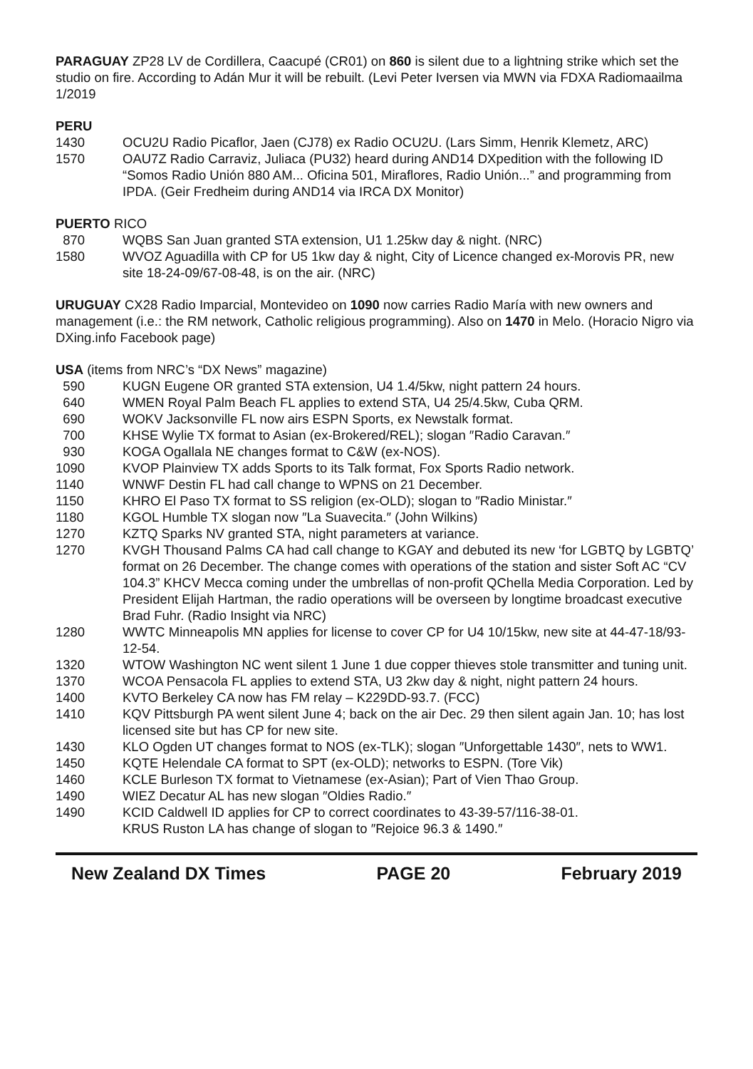PARAGUAY ZP28 LV de Cordillera, Caacupé (CR01) on 860 is silent due to a lightning strike which set the studio on fire. According to Adán Mur it will be rebuilt. (Levi Peter Iversen via MWN via FDXA Radiomaailma 1/2019
PERU
1430 OCU2U Radio Picaflor, Jaen (CJ78) ex Radio OCU2U. (Lars Simm, Henrik Klemetz, ARC)
1570 OAU7Z Radio Carraviz, Juliaca (PU32) heard during AND14 DXpedition with the following ID “Somos Radio Unión 880 AM... Oficina 501, Miraflores, Radio Unión...” and programming from IPDA. (Geir Fredheim during AND14 via IRCA DX Monitor)
PUERTO RICO
870 WQBS San Juan granted STA extension, U1 1.25kw day & night. (NRC)
1580 WVOZ Aguadilla with CP for U5 1kw day & night, City of Licence changed ex-Morovis PR, new site 18-24-09/67-08-48, is on the air. (NRC)
URUGUAY CX28 Radio Imparcial, Montevideo on 1090 now carries Radio María with new owners and management (i.e.: the RM network, Catholic religious programming). Also on 1470 in Melo. (Horacio Nigro via DXing.info Facebook page)
USA (items from NRC’s “DX News” magazine)
590 KUGN Eugene OR granted STA extension, U4 1.4/5kw, night pattern 24 hours.
640 WMEN Royal Palm Beach FL applies to extend STA, U4 25/4.5kw, Cuba QRM.
690 WOKV Jacksonville FL now airs ESPN Sports, ex Newstalk format.
700 KHSE Wylie TX format to Asian (ex-Brokered/REL); slogan ″Radio Caravan.″
930 KOGA Ogallala NE changes format to C&W (ex-NOS).
1090 KVOP Plainview TX adds Sports to its Talk format, Fox Sports Radio network.
1140 WNWF Destin FL had call change to WPNS on 21 December.
1150 KHRO El Paso TX format to SS religion (ex-OLD); slogan to ″Radio Ministar.″
1180 KGOL Humble TX slogan now ″La Suavecita.″ (John Wilkins)
1270 KZTQ Sparks NV granted STA, night parameters at variance.
1270 KVGH Thousand Palms CA had call change to KGAY and debuted its new ‘for LGBTQ by LGBTQ’ format on 26 December. The change comes with operations of the station and sister Soft AC “CV 104.3” KHCV Mecca coming under the umbrellas of non-profit QChella Media Corporation. Led by President Elijah Hartman, the radio operations will be overseen by longtime broadcast executive Brad Fuhr. (Radio Insight via NRC)
1280 WWTC Minneapolis MN applies for license to cover CP for U4 10/15kw, new site at 44-47-18/93-12-54.
1320 WTOW Washington NC went silent 1 June 1 due copper thieves stole transmitter and tuning unit.
1370 WCOA Pensacola FL applies to extend STA, U3 2kw day & night, night pattern 24 hours.
1400 KVTO Berkeley CA now has FM relay – K229DD-93.7. (FCC)
1410 KQV Pittsburgh PA went silent June 4; back on the air Dec. 29 then silent again Jan. 10; has lost licensed site but has CP for new site.
1430 KLO Ogden UT changes format to NOS (ex-TLK); slogan ″Unforgettable 1430″, nets to WW1.
1450 KQTE Helendale CA format to SPT (ex-OLD); networks to ESPN. (Tore Vik)
1460 KCLE Burleson TX format to Vietnamese (ex-Asian); Part of Vien Thao Group.
1490 WIEZ Decatur AL has new slogan ″Oldies Radio.″
1490 KCID Caldwell ID applies for CP to correct coordinates to 43-39-57/116-38-01.
KRUS Ruston LA has change of slogan to ″Rejoice 96.3 & 1490.″
New Zealand DX Times PAGE 20 February 2019